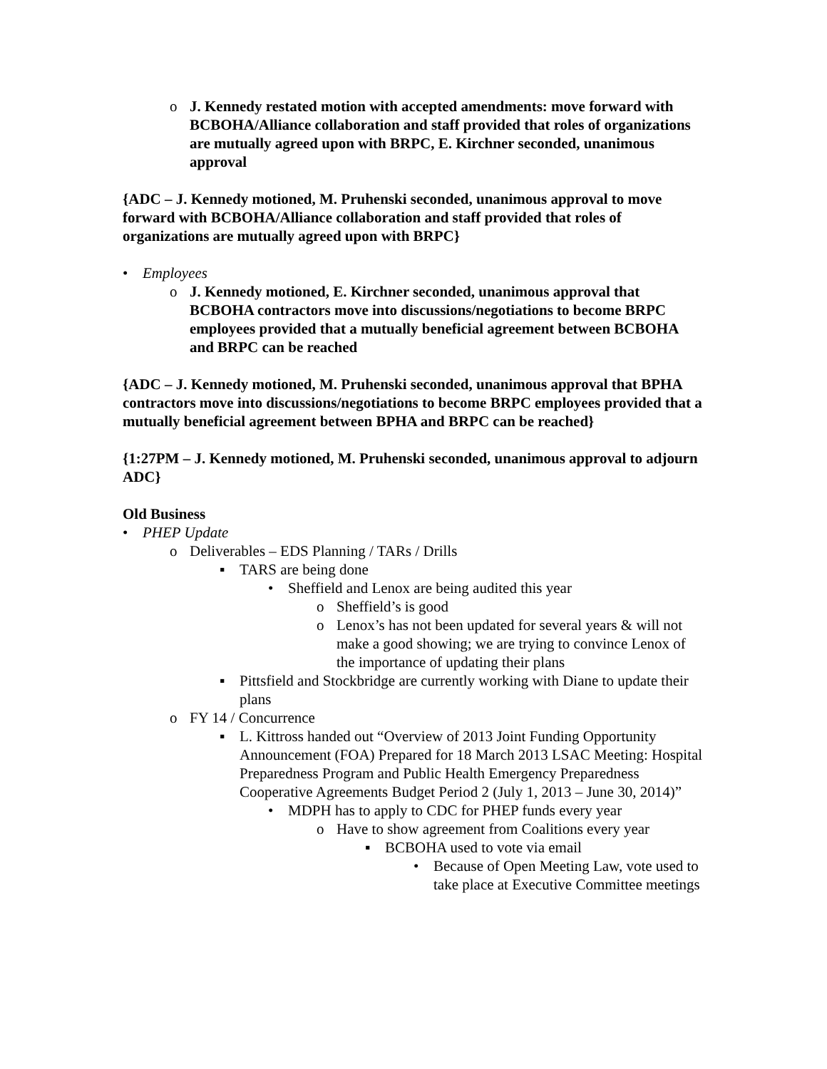o J. Kennedy restated motion with accepted amendments: move forward with BCBOHA/Alliance collaboration and staff provided that roles of organizations are mutually agreed upon with BRPC, E. Kirchner seconded, unanimous approval
{ADC – J. Kennedy motioned, M. Pruhenski seconded, unanimous approval to move forward with BCBOHA/Alliance collaboration and staff provided that roles of organizations are mutually agreed upon with BRPC}
• Employees
o J. Kennedy motioned, E. Kirchner seconded, unanimous approval that BCBOHA contractors move into discussions/negotiations to become BRPC employees provided that a mutually beneficial agreement between BCBOHA and BRPC can be reached
{ADC – J. Kennedy motioned, M. Pruhenski seconded, unanimous approval that BPHA contractors move into discussions/negotiations to become BRPC employees provided that a mutually beneficial agreement between BPHA and BRPC can be reached}
{1:27PM – J. Kennedy motioned, M. Pruhenski seconded, unanimous approval to adjourn ADC}
Old Business
• PHEP Update
o Deliverables – EDS Planning / TARs / Drills
▪ TARS are being done
• Sheffield and Lenox are being audited this year
o Sheffield’s is good
o Lenox’s has not been updated for several years & will not make a good showing; we are trying to convince Lenox of the importance of updating their plans
▪ Pittsfield and Stockbridge are currently working with Diane to update their plans
o FY 14 / Concurrence
▪ L. Kittross handed out “Overview of 2013 Joint Funding Opportunity Announcement (FOA) Prepared for 18 March 2013 LSAC Meeting: Hospital Preparedness Program and Public Health Emergency Preparedness Cooperative Agreements Budget Period 2 (July 1, 2013 – June 30, 2014)”
• MDPH has to apply to CDC for PHEP funds every year
o Have to show agreement from Coalitions every year
▪ BCBOHA used to vote via email
• Because of Open Meeting Law, vote used to take place at Executive Committee meetings